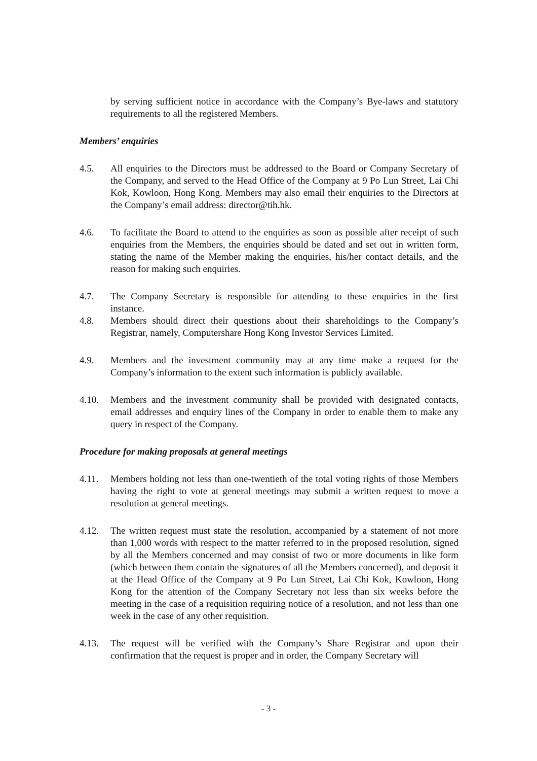by serving sufficient notice in accordance with the Company’s Bye-laws and statutory requirements to all the registered Members.
Members’ enquiries
4.5. All enquiries to the Directors must be addressed to the Board or Company Secretary of the Company, and served to the Head Office of the Company at 9 Po Lun Street, Lai Chi Kok, Kowloon, Hong Kong. Members may also email their enquiries to the Directors at the Company’s email address: director@tih.hk.
4.6. To facilitate the Board to attend to the enquiries as soon as possible after receipt of such enquiries from the Members, the enquiries should be dated and set out in written form, stating the name of the Member making the enquiries, his/her contact details, and the reason for making such enquiries.
4.7. The Company Secretary is responsible for attending to these enquiries in the first instance.
4.8. Members should direct their questions about their shareholdings to the Company’s Registrar, namely, Computershare Hong Kong Investor Services Limited.
4.9. Members and the investment community may at any time make a request for the Company’s information to the extent such information is publicly available.
4.10. Members and the investment community shall be provided with designated contacts, email addresses and enquiry lines of the Company in order to enable them to make any query in respect of the Company.
Procedure for making proposals at general meetings
4.11. Members holding not less than one-twentieth of the total voting rights of those Members having the right to vote at general meetings may submit a written request to move a resolution at general meetings.
4.12. The written request must state the resolution, accompanied by a statement of not more than 1,000 words with respect to the matter referred to in the proposed resolution, signed by all the Members concerned and may consist of two or more documents in like form (which between them contain the signatures of all the Members concerned), and deposit it at the Head Office of the Company at 9 Po Lun Street, Lai Chi Kok, Kowloon, Hong Kong for the attention of the Company Secretary not less than six weeks before the meeting in the case of a requisition requiring notice of a resolution, and not less than one week in the case of any other requisition.
4.13. The request will be verified with the Company’s Share Registrar and upon their confirmation that the request is proper and in order, the Company Secretary will
- 3 -